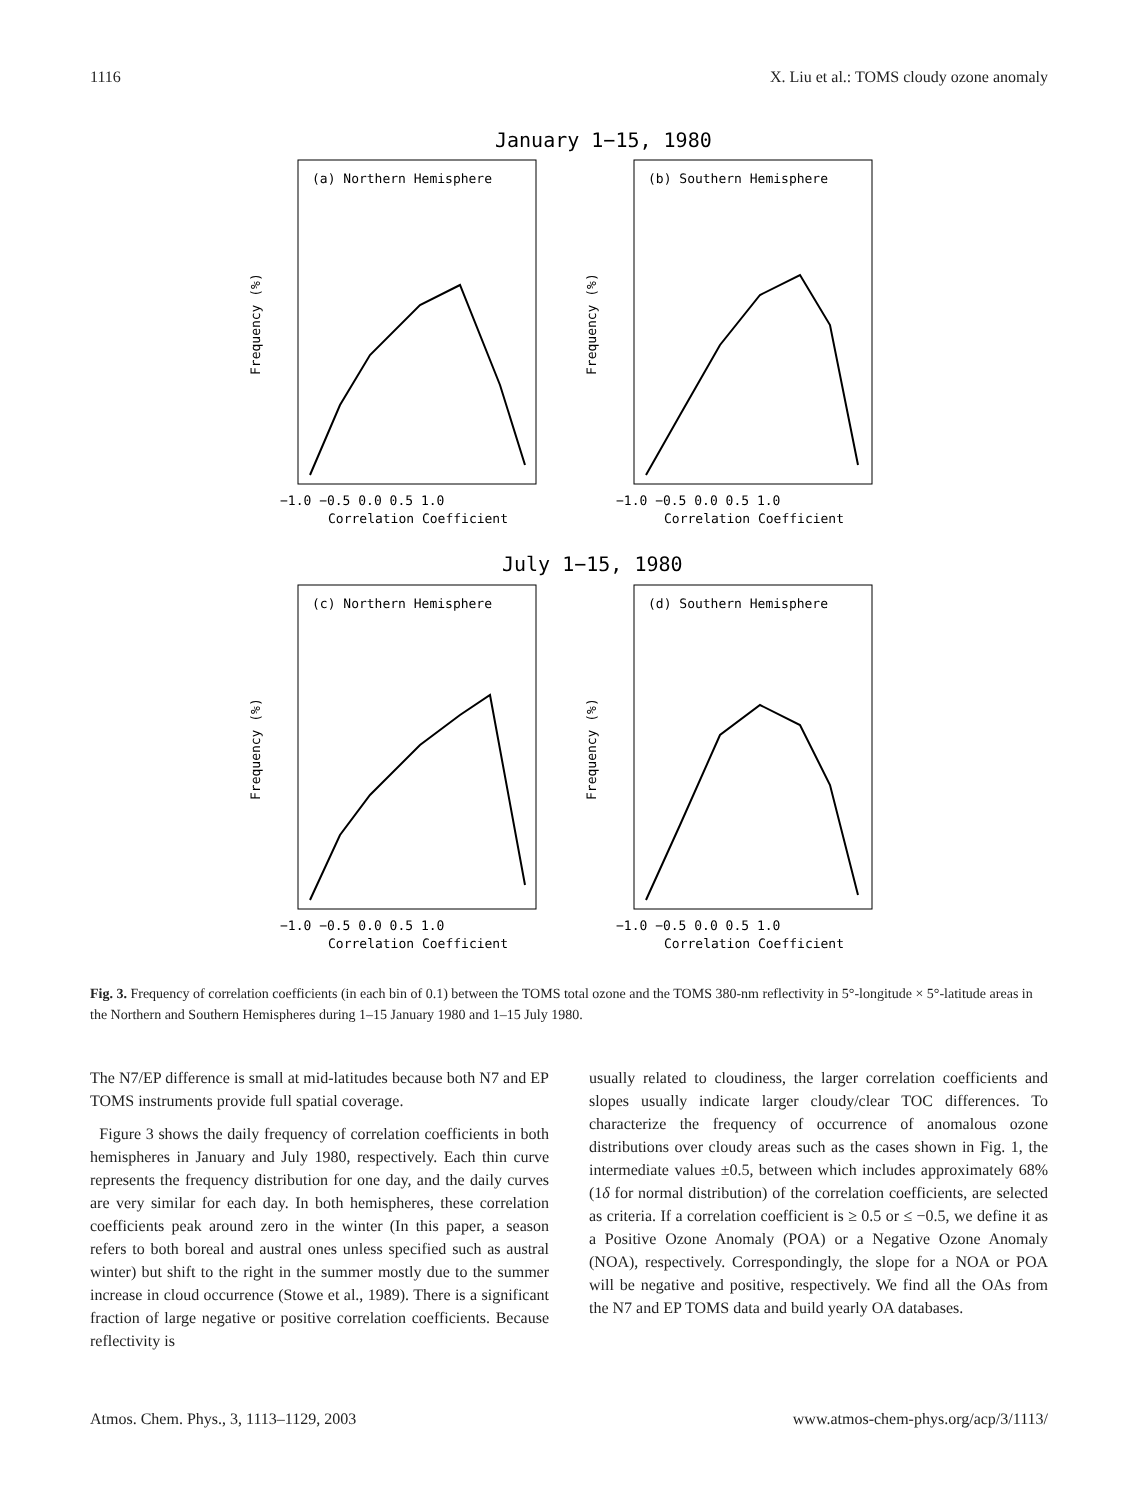1116 X. Liu et al.: TOMS cloudy ozone anomaly
January 1−15, 1980
July 1−15, 1980
(a) Northern Hemisphere
(b) Southern Hemisphere
(c) Northern Hemisphere
(d) Southern Hemisphere
−1.0 −0.5 0.0 0.5 1.0
−1.0 −0.5 0.0 0.5 1.0
Correlation Coefficient
Correlation Coefficient
−1.0 −0.5 0.0 0.5 1.0
−1.0 −0.5 0.0 0.5 1.0
Correlation Coefficient
Correlation Coefficient
Frequency (%)
Frequency (%)
Frequency (%)
Frequency (%)
Fig. 3. Frequency of correlation coefficients (in each bin of 0.1) between the TOMS total ozone and the TOMS 380-nm reflectivity in 5°-longitude × 5°-latitude areas in the Northern and Southern Hemispheres during 1–15 January 1980 and 1–15 July 1980.
The N7/EP difference is small at mid-latitudes because both N7 and EP TOMS instruments provide full spatial coverage.
Figure 3 shows the daily frequency of correlation coefficients in both hemispheres in January and July 1980, respectively. Each thin curve represents the frequency distribution for one day, and the daily curves are very similar for each day. In both hemispheres, these correlation coefficients peak around zero in the winter (In this paper, a season refers to both boreal and austral ones unless specified such as austral winter) but shift to the right in the summer mostly due to the summer increase in cloud occurrence (Stowe et al., 1989). There is a significant fraction of large negative or positive correlation coefficients. Because reflectivity is
usually related to cloudiness, the larger correlation coefficients and slopes usually indicate larger cloudy/clear TOC differences. To characterize the frequency of occurrence of anomalous ozone distributions over cloudy areas such as the cases shown in Fig. 1, the intermediate values ±0.5, between which includes approximately 68% (1δ for normal distribution) of the correlation coefficients, are selected as criteria. If a correlation coefficient is ≥ 0.5 or ≤ −0.5, we define it as a Positive Ozone Anomaly (POA) or a Negative Ozone Anomaly (NOA), respectively. Correspondingly, the slope for a NOA or POA will be negative and positive, respectively. We find all the OAs from the N7 and EP TOMS data and build yearly OA databases.
Atmos. Chem. Phys., 3, 1113–1129, 2003 www.atmos-chem-phys.org/acp/3/1113/